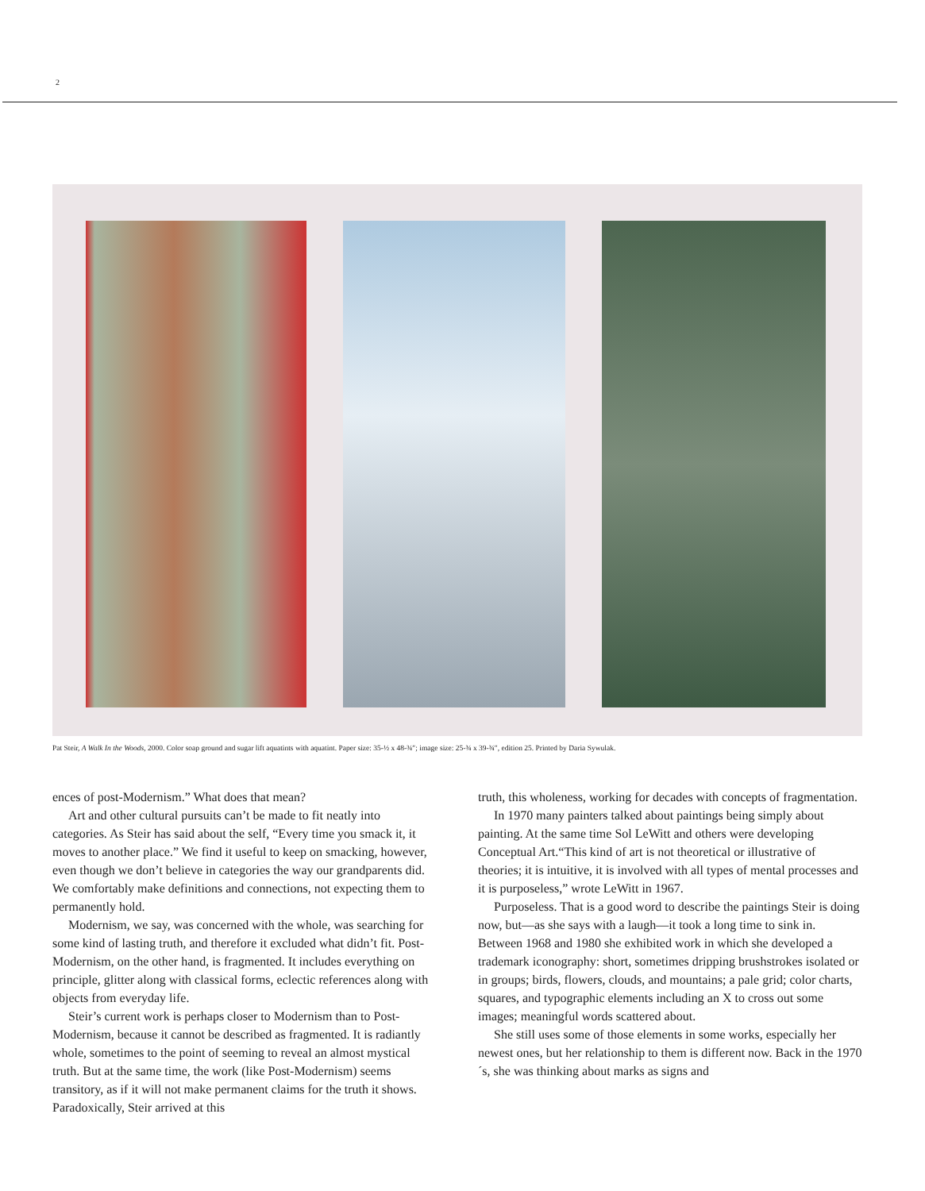2
Pat Steir, A Walk In the Woods, 2000. Color soap ground and sugar lift aquatints with aquatint. Paper size: 35-½ x 48-¾″; image size: 25-¾ x 39-¾″, edition 25. Printed by Daria Sywulak.
ences of post-Modernism.” What does that mean?
Art and other cultural pursuits can’t be made to fit neatly into categories. As Steir has said about the self, “Every time you smack it, it moves to another place.” We find it useful to keep on smacking, however, even though we don’t believe in categories the way our grandparents did. We comfortably make definitions and connections, not expecting them to permanently hold.
Modernism, we say, was concerned with the whole, was searching for some kind of lasting truth, and therefore it excluded what didn’t fit. Post-Modernism, on the other hand, is fragmented. It includes everything on principle, glitter along with classical forms, eclectic references along with objects from everyday life.
Steir’s current work is perhaps closer to Modernism than to Post-Modernism, because it cannot be described as fragmented. It is radiantly whole, sometimes to the point of seeming to reveal an almost mystical truth. But at the same time, the work (like Post-Modernism) seems transitory, as if it will not make permanent claims for the truth it shows. Paradoxically, Steir arrived at this
truth, this wholeness, working for decades with concepts of fragmentation.
In 1970 many painters talked about paintings being simply about painting. At the same time Sol LeWitt and others were developing Conceptual Art.“This kind of art is not theoretical or illustrative of theories; it is intuitive, it is involved with all types of mental processes and it is purposeless,” wrote LeWitt in 1967.
Purposeless. That is a good word to describe the paintings Steir is doing now, but—as she says with a laugh—it took a long time to sink in. Between 1968 and 1980 she exhibited work in which she developed a trademark iconography: short, sometimes dripping brushstrokes isolated or in groups; birds, flowers, clouds, and mountains; a pale grid; color charts, squares, and typographic elements including an X to cross out some images; meaningful words scattered about.
She still uses some of those elements in some works, especially her newest ones, but her relationship to them is different now. Back in the 1970´s, she was thinking about marks as signs and